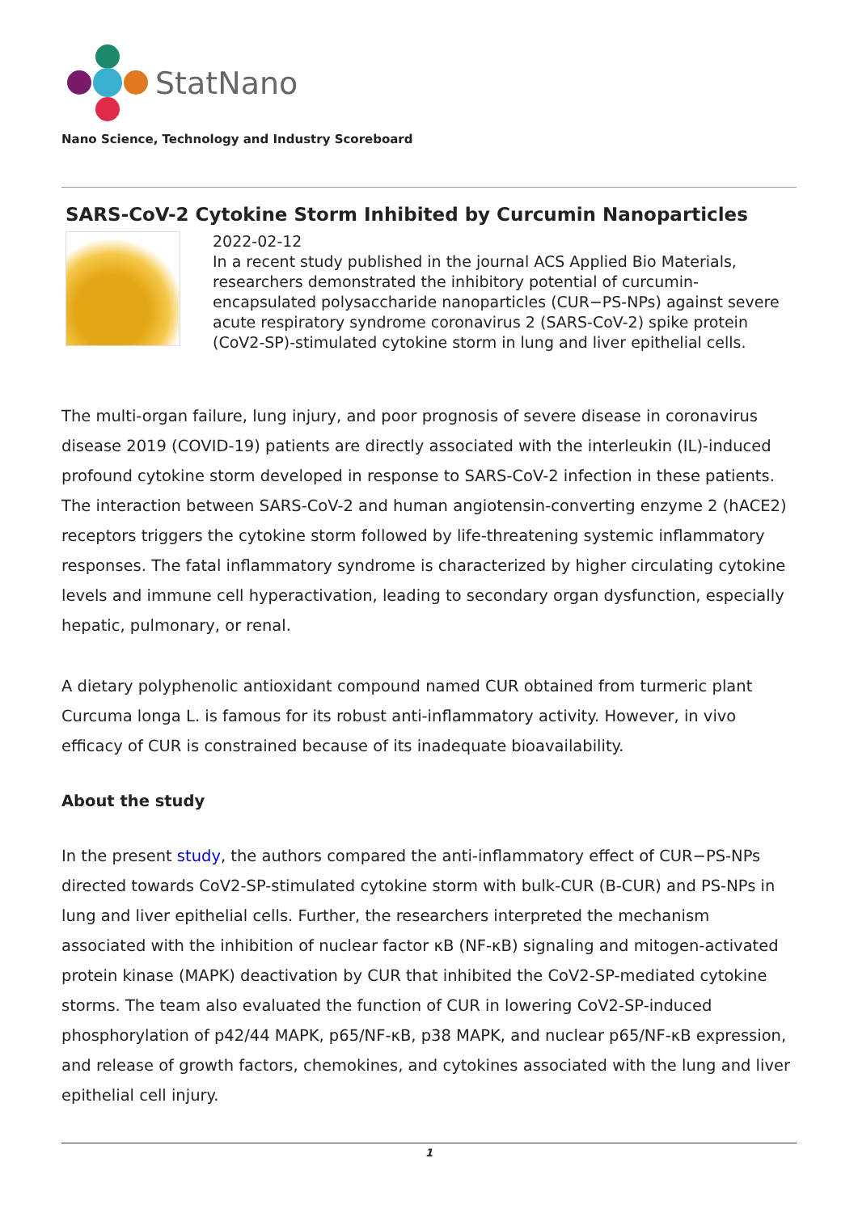StatNano
Nano Science, Technology and Industry Scoreboard
SARS-CoV-2 Cytokine Storm Inhibited by Curcumin Nanoparticles
2022-02-12
In a recent study published in the journal ACS Applied Bio Materials, researchers demonstrated the inhibitory potential of curcumin-encapsulated polysaccharide nanoparticles (CUR−PS-NPs) against severe acute respiratory syndrome coronavirus 2 (SARS-CoV-2) spike protein (CoV2-SP)-stimulated cytokine storm in lung and liver epithelial cells.
The multi-organ failure, lung injury, and poor prognosis of severe disease in coronavirus disease 2019 (COVID-19) patients are directly associated with the interleukin (IL)-induced profound cytokine storm developed in response to SARS-CoV-2 infection in these patients. The interaction between SARS-CoV-2 and human angiotensin-converting enzyme 2 (hACE2) receptors triggers the cytokine storm followed by life-threatening systemic inflammatory responses. The fatal inflammatory syndrome is characterized by higher circulating cytokine levels and immune cell hyperactivation, leading to secondary organ dysfunction, especially hepatic, pulmonary, or renal.
A dietary polyphenolic antioxidant compound named CUR obtained from turmeric plant Curcuma longa L. is famous for its robust anti-inflammatory activity. However, in vivo efficacy of CUR is constrained because of its inadequate bioavailability.
About the study
In the present study, the authors compared the anti-inflammatory effect of CUR−PS-NPs directed towards CoV2-SP-stimulated cytokine storm with bulk-CUR (B-CUR) and PS-NPs in lung and liver epithelial cells. Further, the researchers interpreted the mechanism associated with the inhibition of nuclear factor κB (NF-κB) signaling and mitogen-activated protein kinase (MAPK) deactivation by CUR that inhibited the CoV2-SP-mediated cytokine storms. The team also evaluated the function of CUR in lowering CoV2-SP-induced phosphorylation of p42/44 MAPK, p65/NF-κB, p38 MAPK, and nuclear p65/NF-κB expression, and release of growth factors, chemokines, and cytokines associated with the lung and liver epithelial cell injury.
1